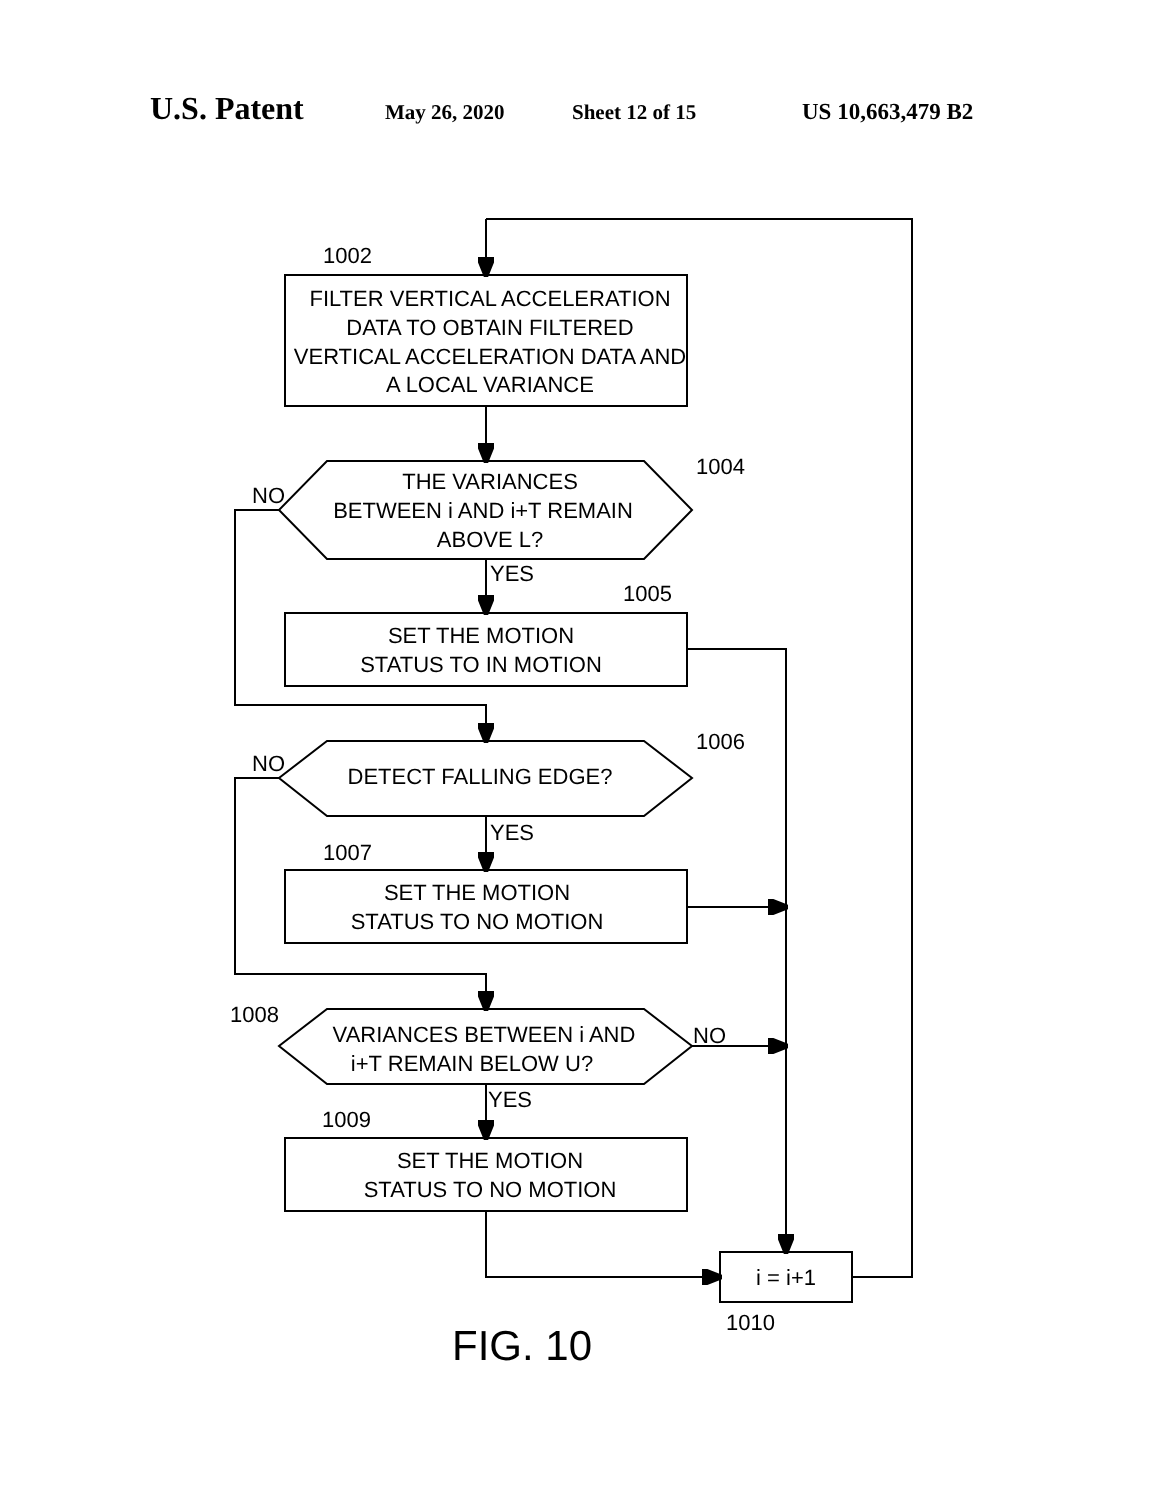U.S. Patent May 26, 2020 Sheet 12 of 15 US 10,663,479 B2
1002
FILTER VERTICAL ACCELERATION
DATA TO OBTAIN FILTERED
VERTICAL ACCELERATION DATA AND
A LOCAL VARIANCE
1004
NO
THE VARIANCES
BETWEEN i AND i+T REMAIN
ABOVE L?
YES
1005
SET THE MOTION
STATUS TO IN MOTION
1006
NO
DETECT FALLING EDGE?
YES
1007
SET THE MOTION
STATUS TO NO MOTION
1008
VARIANCES BETWEEN i AND
i+T REMAIN BELOW U?
NO
YES
1009
SET THE MOTION
STATUS TO NO MOTION
i = i+1
1010
FIG. 10